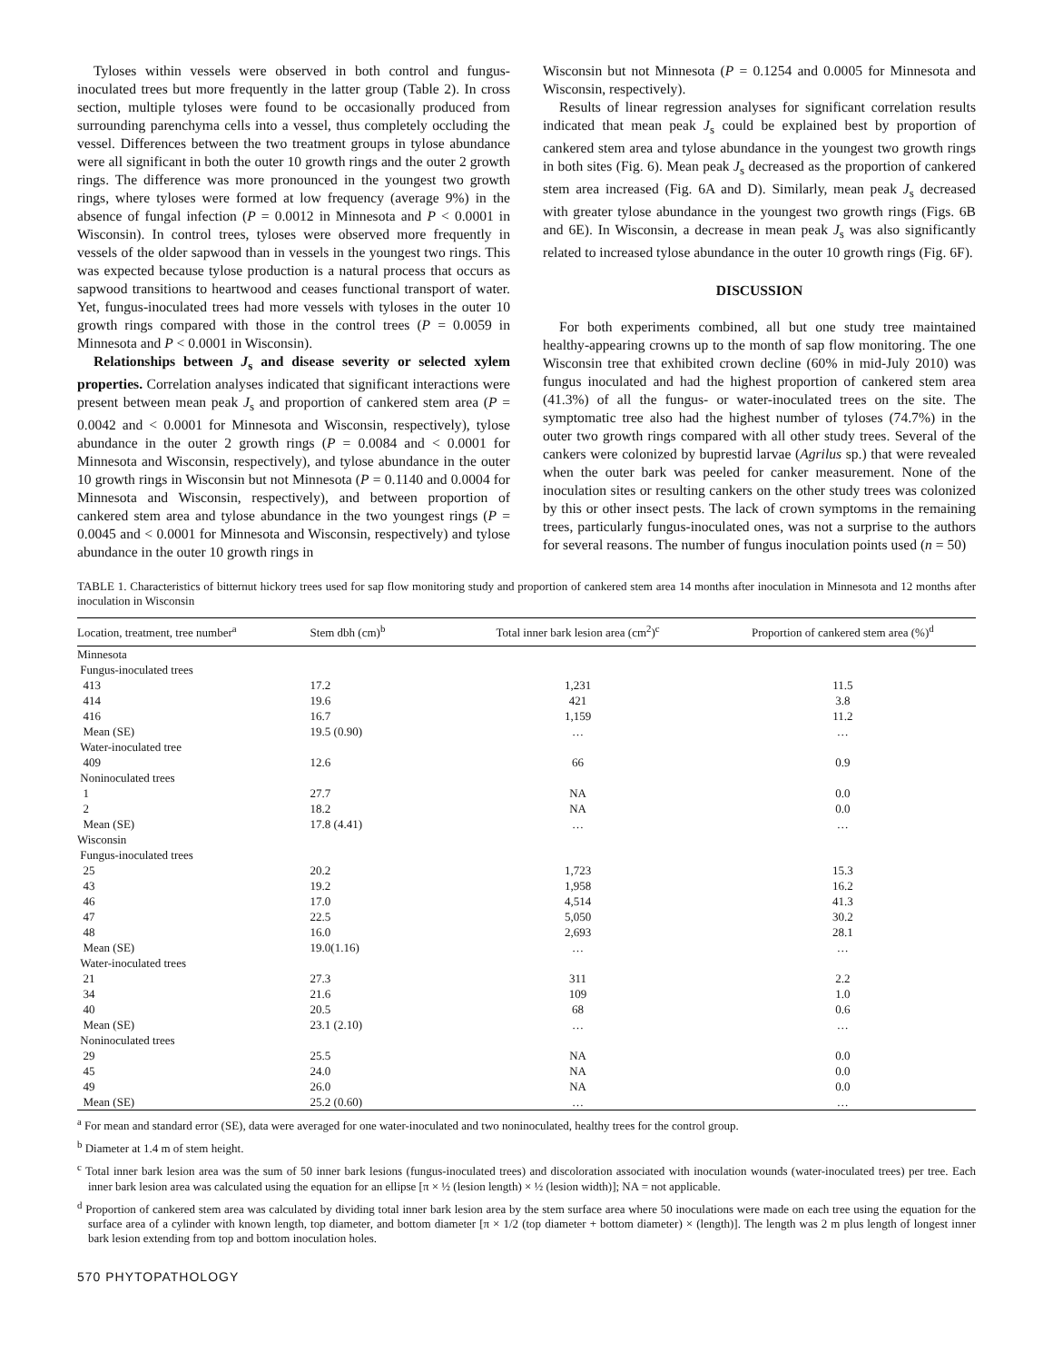Tyloses within vessels were observed in both control and fungus-inoculated trees but more frequently in the latter group (Table 2). In cross section, multiple tyloses were found to be occasionally produced from surrounding parenchyma cells into a vessel, thus completely occluding the vessel. Differences between the two treatment groups in tylose abundance were all significant in both the outer 10 growth rings and the outer 2 growth rings. The difference was more pronounced in the youngest two growth rings, where tyloses were formed at low frequency (average 9%) in the absence of fungal infection (P = 0.0012 in Minnesota and P < 0.0001 in Wisconsin). In control trees, tyloses were observed more frequently in vessels of the older sapwood than in vessels in the youngest two rings. This was expected because tylose production is a natural process that occurs as sapwood transitions to heartwood and ceases functional transport of water. Yet, fungus-inoculated trees had more vessels with tyloses in the outer 10 growth rings compared with those in the control trees (P = 0.0059 in Minnesota and P < 0.0001 in Wisconsin).
Relationships between J<sub>s</sub> and disease severity or selected xylem properties. Correlation analyses indicated that significant interactions were present between mean peak J<sub>s</sub> and proportion of cankered stem area (P = 0.0042 and < 0.0001 for Minnesota and Wisconsin, respectively), tylose abundance in the outer 2 growth rings (P = 0.0084 and < 0.0001 for Minnesota and Wisconsin, respectively), and tylose abundance in the outer 10 growth rings in Wisconsin but not Minnesota (P = 0.1140 and 0.0004 for Minnesota and Wisconsin, respectively), and between proportion of cankered stem area and tylose abundance in the two youngest rings (P = 0.0045 and < 0.0001 for Minnesota and Wisconsin, respectively) and tylose abundance in the outer 10 growth rings in
Wisconsin but not Minnesota (P = 0.1254 and 0.0005 for Minnesota and Wisconsin, respectively).
Results of linear regression analyses for significant correlation results indicated that mean peak J<sub>s</sub> could be explained best by proportion of cankered stem area and tylose abundance in the youngest two growth rings in both sites (Fig. 6). Mean peak J<sub>s</sub> decreased as the proportion of cankered stem area increased (Fig. 6A and D). Similarly, mean peak J<sub>s</sub> decreased with greater tylose abundance in the youngest two growth rings (Figs. 6B and 6E). In Wisconsin, a decrease in mean peak J<sub>s</sub> was also significantly related to increased tylose abundance in the outer 10 growth rings (Fig. 6F).
DISCUSSION
For both experiments combined, all but one study tree maintained healthy-appearing crowns up to the month of sap flow monitoring. The one Wisconsin tree that exhibited crown decline (60% in mid-July 2010) was fungus inoculated and had the highest proportion of cankered stem area (41.3%) of all the fungus- or water-inoculated trees on the site. The symptomatic tree also had the highest number of tyloses (74.7%) in the outer two growth rings compared with all other study trees. Several of the cankers were colonized by buprestid larvae (Agrilus sp.) that were revealed when the outer bark was peeled for canker measurement. None of the inoculation sites or resulting cankers on the other study trees was colonized by this or other insect pests. The lack of crown symptoms in the remaining trees, particularly fungus-inoculated ones, was not a surprise to the authors for several reasons. The number of fungus inoculation points used (n = 50)
TABLE 1. Characteristics of bitternut hickory trees used for sap flow monitoring study and proportion of cankered stem area 14 months after inoculation in Minnesota and 12 months after inoculation in Wisconsin
| Location, treatment, tree number<sup>a</sup> | Stem dbh (cm)<sup>b</sup> | Total inner bark lesion area (cm<sup>2</sup>)<sup>c</sup> | Proportion of cankered stem area (%)<sup>d</sup> |
| --- | --- | --- | --- |
| Minnesota | | | |
| Fungus-inoculated trees | | | |
| 413 | 17.2 | 1,231 | 11.5 |
| 414 | 19.6 | 421 | 3.8 |
| 416 | 16.7 | 1,159 | 11.2 |
| Mean (SE) | 19.5 (0.90) | … | … |
| Water-inoculated tree | | | |
| 409 | 12.6 | 66 | 0.9 |
| Noninoculated trees | | | |
| 1 | 27.7 | NA | 0.0 |
| 2 | 18.2 | NA | 0.0 |
| Mean (SE) | 17.8 (4.41) | … | … |
| Wisconsin | | | |
| Fungus-inoculated trees | | | |
| 25 | 20.2 | 1,723 | 15.3 |
| 43 | 19.2 | 1,958 | 16.2 |
| 46 | 17.0 | 4,514 | 41.3 |
| 47 | 22.5 | 5,050 | 30.2 |
| 48 | 16.0 | 2,693 | 28.1 |
| Mean (SE) | 19.0(1.16) | … | … |
| Water-inoculated trees | | | |
| 21 | 27.3 | 311 | 2.2 |
| 34 | 21.6 | 109 | 1.0 |
| 40 | 20.5 | 68 | 0.6 |
| Mean (SE) | 23.1 (2.10) | … | … |
| Noninoculated trees | | | |
| 29 | 25.5 | NA | 0.0 |
| 45 | 24.0 | NA | 0.0 |
| 49 | 26.0 | NA | 0.0 |
| Mean (SE) | 25.2 (0.60) | … | … |
<sup>a</sup> For mean and standard error (SE), data were averaged for one water-inoculated and two noninoculated, healthy trees for the control group.
<sup>b</sup> Diameter at 1.4 m of stem height.
<sup>c</sup> Total inner bark lesion area was the sum of 50 inner bark lesions (fungus-inoculated trees) and discoloration associated with inoculation wounds (water-inoculated trees) per tree. Each inner bark lesion area was calculated using the equation for an ellipse [π × ½ (lesion length) × ½ (lesion width)]; NA = not applicable.
<sup>d</sup> Proportion of cankered stem area was calculated by dividing total inner bark lesion area by the stem surface area where 50 inoculations were made on each tree using the equation for the surface area of a cylinder with known length, top diameter, and bottom diameter [π × 1/2 (top diameter + bottom diameter) × (length)]. The length was 2 m plus length of longest inner bark lesion extending from top and bottom inoculation holes.
570 PHYTOPATHOLOGY